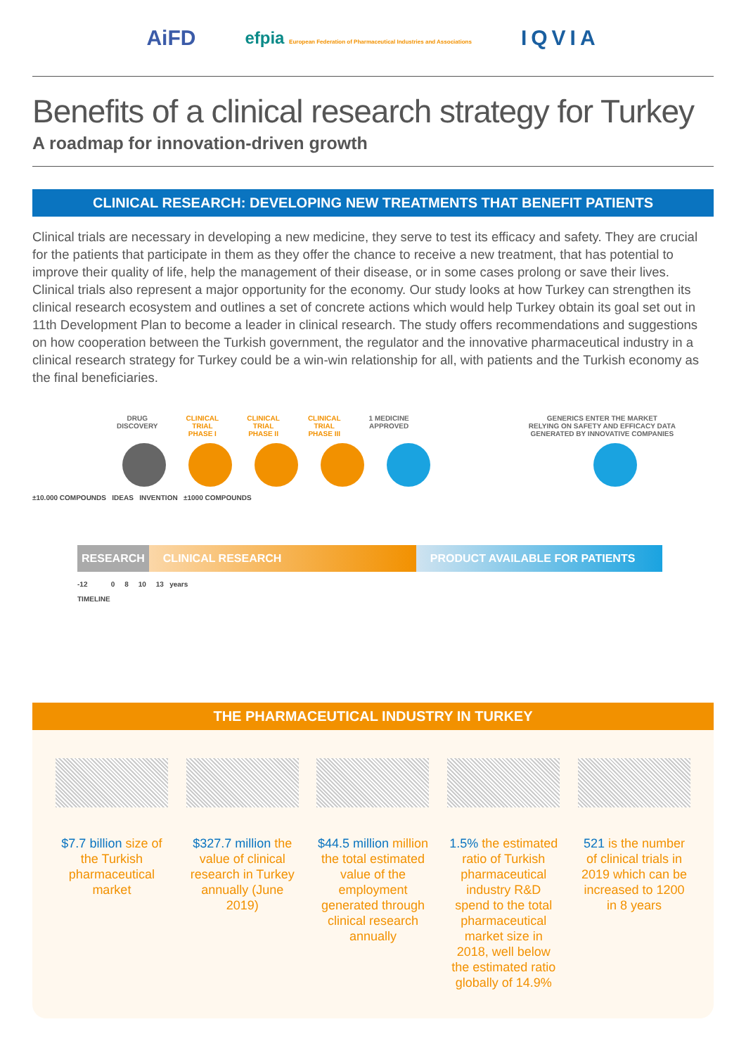AiFD efpia European Federation of Pharmaceutical Industries and Associations IQVIA
Benefits of a clinical research strategy for Turkey
A roadmap for innovation-driven growth
CLINICAL RESEARCH: DEVELOPING NEW TREATMENTS THAT BENEFIT PATIENTS
Clinical trials are necessary in developing a new medicine, they serve to test its efficacy and safety. They are crucial for the patients that participate in them as they offer the chance to receive a new treatment, that has potential to improve their quality of life, help the management of their disease, or in some cases prolong or save their lives. Clinical trials also represent a major opportunity for the economy. Our study looks at how Turkey can strengthen its clinical research ecosystem and outlines a set of concrete actions which would help Turkey obtain its goal set out in 11th Development Plan to become a leader in clinical research. The study offers recommendations and suggestions on how cooperation between the Turkish government, the regulator and the innovative pharmaceutical industry in a clinical research strategy for Turkey could be a win-win relationship for all, with patients and the Turkish economy as the final beneficiaries.
DRUG
DISCOVERY CLINICAL
TRIAL
PHASE I CLINICAL
TRIAL
PHASE II CLINICAL
TRIAL
PHASE III 1 MEDICINE
APPROVED GENERICS ENTER THE MARKET
RELYING ON SAFETY AND EFFICACY DATA
GENERATED BY INNOVATIVE COMPANIES
±10.000 COMPOUNDS IDEAS INVENTION ±1000 COMPOUNDS
RESEARCH CLINICAL RESEARCH PRODUCT AVAILABLE FOR PATIENTS
-12 0 8 10 13 years
TIMELINE
THE PHARMACEUTICAL INDUSTRY IN TURKEY
$7.7 billion size of the Turkish pharmaceutical market
$327.7 million the value of clinical research in Turkey annually (June 2019)
$44.5 million million the total estimated value of the employment generated through clinical research annually
1.5% the estimated ratio of Turkish pharmaceutical industry R&D spend to the total pharmaceutical market size in 2018, well below the estimated ratio globally of 14.9%
521 is the number of clinical trials in 2019 which can be increased to 1200 in 8 years